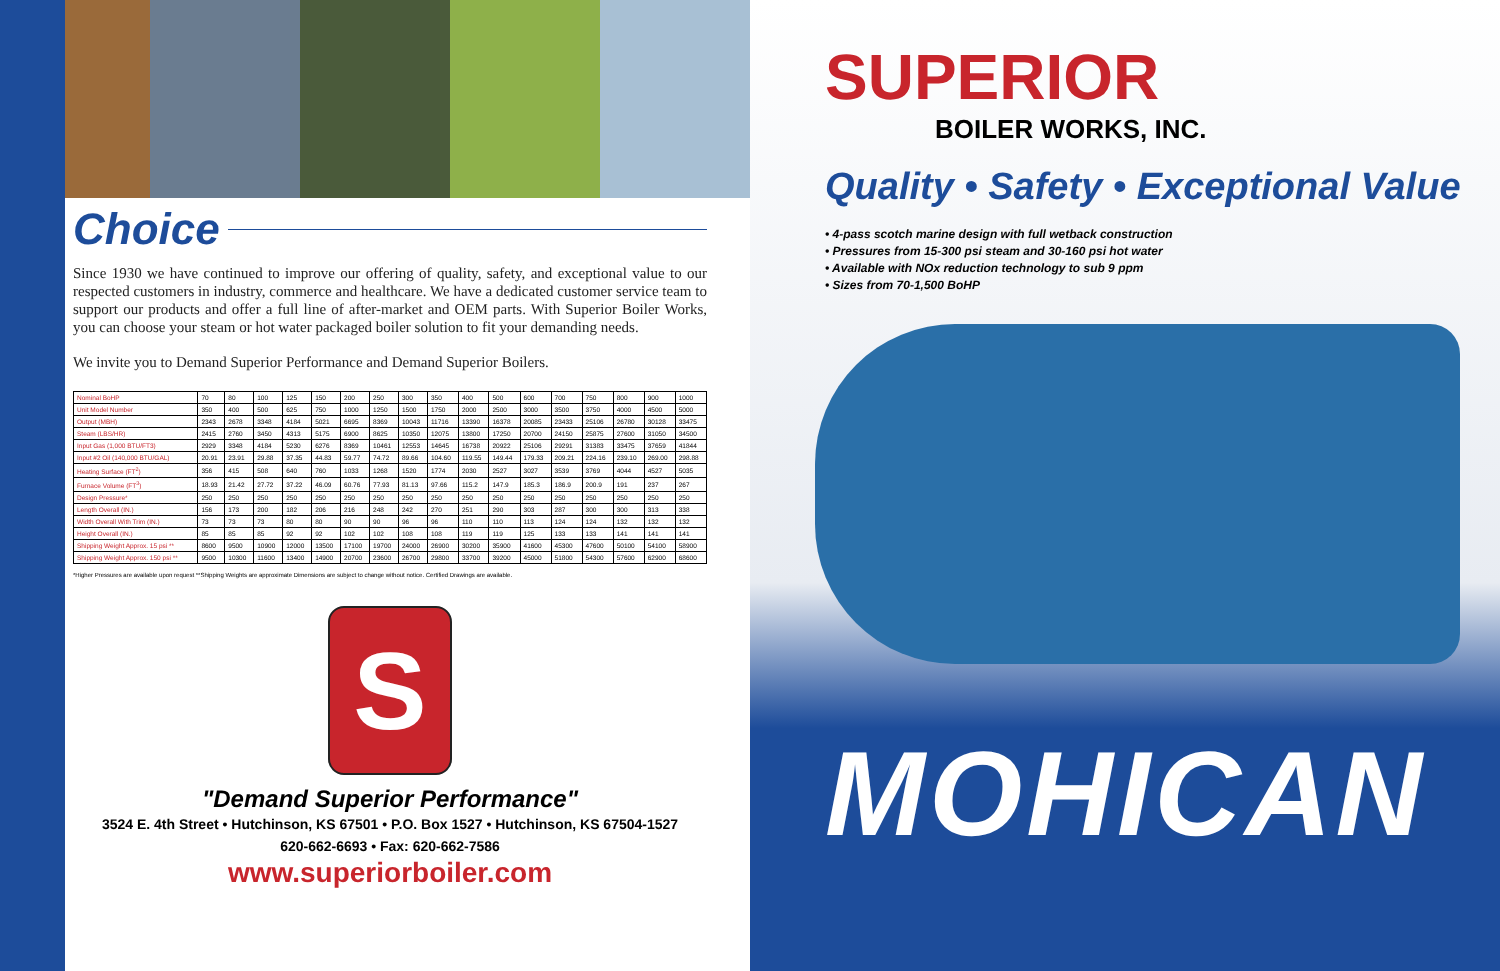Choice
Since 1930 we have continued to improve our offering of quality, safety, and exceptional value to our respected customers in industry, commerce and healthcare. We have a dedicated customer service team to support our products and offer a full line of after-market and OEM parts. With Superior Boiler Works, you can choose your steam or hot water packaged boiler solution to fit your demanding needs.
We invite you to Demand Superior Performance and Demand Superior Boilers.
| Nominal BoHP | 70 | 80 | 100 | 125 | 150 | 200 | 250 | 300 | 350 | 400 | 500 | 600 | 700 | 750 | 800 | 900 | 1000 |
| Unit Model Number | 350 | 400 | 500 | 625 | 750 | 1000 | 1250 | 1500 | 1750 | 2000 | 2500 | 3000 | 3500 | 3750 | 4000 | 4500 | 5000 |
| Output (MBH) | 2343 | 2678 | 3348 | 4184 | 5021 | 6695 | 8369 | 10043 | 11716 | 13390 | 16378 | 20085 | 23433 | 25106 | 26780 | 30128 | 33475 |
| Steam (LBS/HR) | 2415 | 2760 | 3450 | 4313 | 5175 | 6900 | 8625 | 10350 | 12075 | 13800 | 17250 | 20700 | 24150 | 25875 | 27600 | 31050 | 34500 |
| Input Gas (1,000 BTU/FT3) | 2929 | 3348 | 4184 | 5230 | 6276 | 8369 | 10461 | 12553 | 14645 | 16738 | 20922 | 25106 | 29291 | 31383 | 33475 | 37659 | 41844 |
| Input #2 Oil (140,000 BTU/GAL) | 20.91 | 23.91 | 29.88 | 37.35 | 44.83 | 59.77 | 74.72 | 89.66 | 104.60 | 119.55 | 149.44 | 179.33 | 209.21 | 224.16 | 239.10 | 269.00 | 298.88 |
| Heating Surface (FT<sup>2</sup>) | 356 | 415 | 508 | 640 | 760 | 1033 | 1268 | 1520 | 1774 | 2030 | 2527 | 3027 | 3539 | 3769 | 4044 | 4527 | 5035 |
| Furnace Volume (FT<sup>3</sup>) | 18.93 | 21.42 | 27.72 | 37.22 | 46.09 | 60.76 | 77.93 | 81.13 | 97.66 | 115.2 | 147.9 | 185.3 | 186.9 | 200.9 | 191 | 237 | 267 |
| Design Pressure* | 250 | 250 | 250 | 250 | 250 | 250 | 250 | 250 | 250 | 250 | 250 | 250 | 250 | 250 | 250 | 250 | 250 |
| Length Overall (IN.) | 156 | 173 | 200 | 182 | 206 | 216 | 248 | 242 | 270 | 251 | 290 | 303 | 287 | 300 | 300 | 313 | 338 |
| Width Overall With Trim (IN.) | 73 | 73 | 73 | 80 | 80 | 90 | 90 | 96 | 96 | 110 | 110 | 113 | 124 | 124 | 132 | 132 | 132 |
| Height Overall (IN.) | 85 | 85 | 85 | 92 | 92 | 102 | 102 | 108 | 108 | 119 | 119 | 125 | 133 | 133 | 141 | 141 | 141 |
| Shipping Weight Approx. 15 psi ** | 8600 | 9500 | 10900 | 12000 | 13500 | 17100 | 19700 | 24000 | 26900 | 30200 | 35900 | 41600 | 45300 | 47600 | 50100 | 54100 | 58900 |
| Shipping Weight Approx. 150 psi ** | 9500 | 10300 | 11600 | 13400 | 14900 | 20700 | 23600 | 26700 | 29800 | 33700 | 39200 | 45000 | 51800 | 54300 | 57600 | 62900 | 68600 |
*Higher Pressures are available upon request **Shipping Weights are approximate Dimensions are subject to change without notice. Certified Drawings are available.
S
"Demand Superior Performance"
3524 E. 4th Street • Hutchinson, KS 67501 • P.O. Box 1527 • Hutchinson, KS 67504-1527
620-662-6693 • Fax: 620-662-7586
www.superiorboiler.com
SUPERIOR
BOILER WORKS, INC.
Quality • Safety • Exceptional Value
• 4-pass scotch marine design with full wetback construction
• Pressures from 15-300 psi steam and 30-160 psi hot water
• Available with NOx reduction technology to sub 9 ppm
• Sizes from 70-1,500 BoHP
MOHICAN